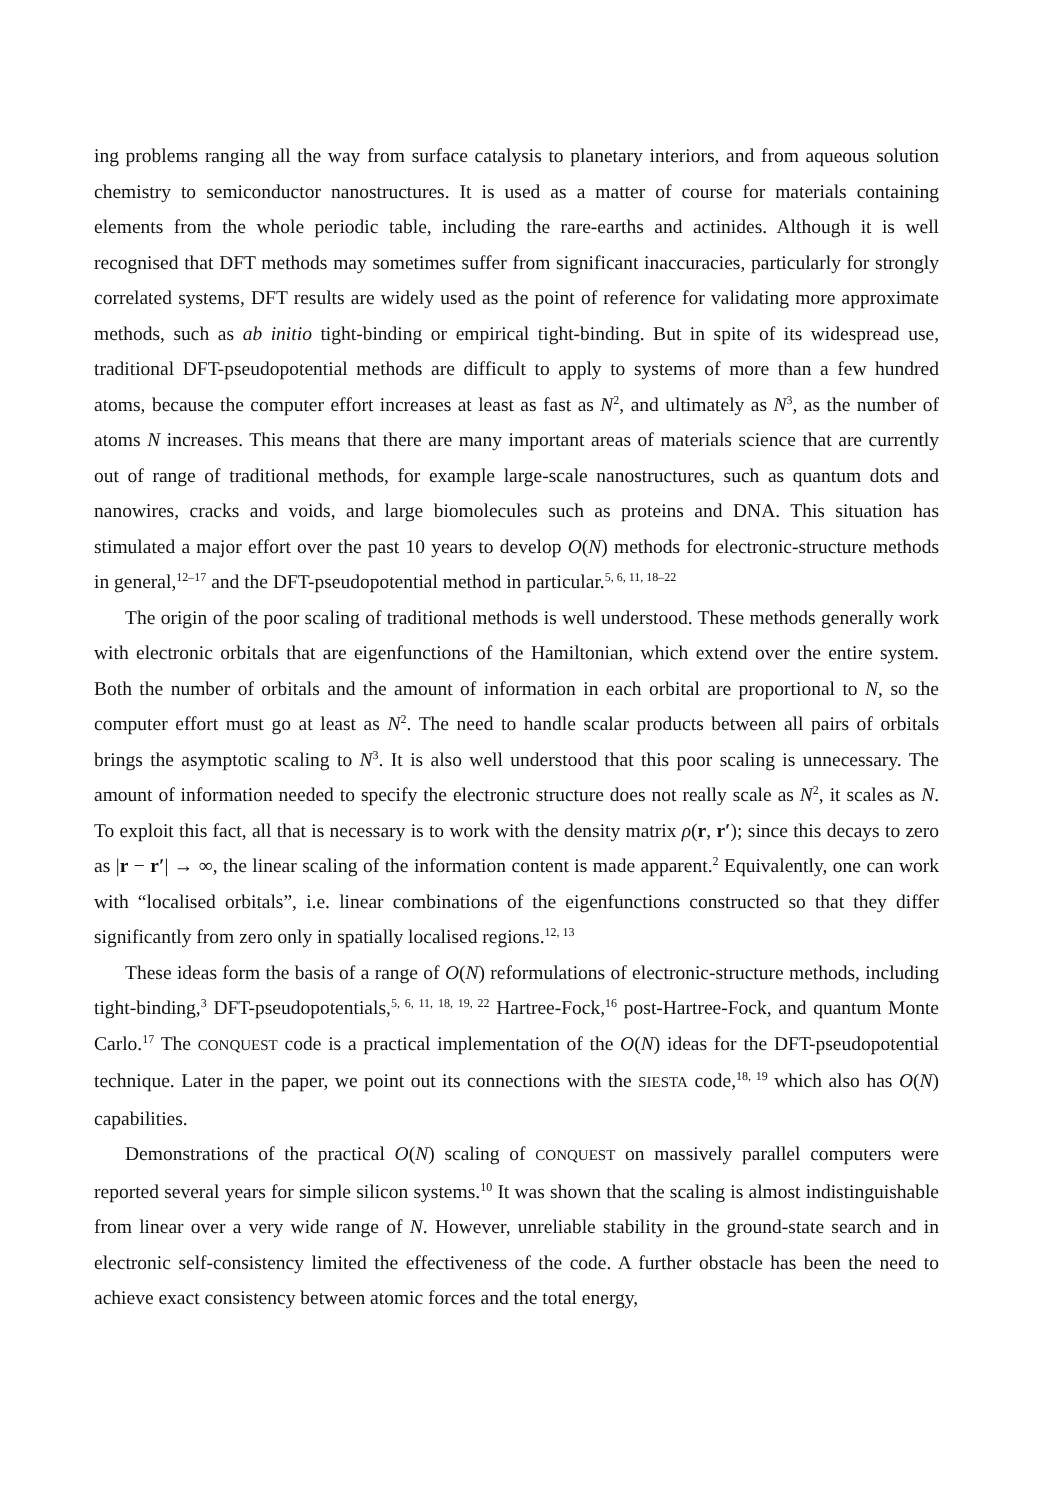ing problems ranging all the way from surface catalysis to planetary interiors, and from aqueous solution chemistry to semiconductor nanostructures. It is used as a matter of course for materials containing elements from the whole periodic table, including the rare-earths and actinides. Although it is well recognised that DFT methods may sometimes suffer from significant inaccuracies, particularly for strongly correlated systems, DFT results are widely used as the point of reference for validating more approximate methods, such as ab initio tight-binding or empirical tight-binding. But in spite of its widespread use, traditional DFT-pseudopotential methods are difficult to apply to systems of more than a few hundred atoms, because the computer effort increases at least as fast as N<sup>2</sup>, and ultimately as N<sup>3</sup>, as the number of atoms N increases. This means that there are many important areas of materials science that are currently out of range of traditional methods, for example large-scale nanostructures, such as quantum dots and nanowires, cracks and voids, and large biomolecules such as proteins and DNA. This situation has stimulated a major effort over the past 10 years to develop O(N) methods for electronic-structure methods in general,<sup>12–17</sup> and the DFT-pseudopotential method in particular.<sup>5, 6, 11, 18–22</sup>
The origin of the poor scaling of traditional methods is well understood. These methods generally work with electronic orbitals that are eigenfunctions of the Hamiltonian, which extend over the entire system. Both the number of orbitals and the amount of information in each orbital are proportional to N, so the computer effort must go at least as N<sup>2</sup>. The need to handle scalar products between all pairs of orbitals brings the asymptotic scaling to N<sup>3</sup>. It is also well understood that this poor scaling is unnecessary. The amount of information needed to specify the electronic structure does not really scale as N<sup>2</sup>, it scales as N. To exploit this fact, all that is necessary is to work with the density matrix ρ(r, r′); since this decays to zero as |r − r′| → ∞, the linear scaling of the information content is made apparent.<sup>2</sup> Equivalently, one can work with “localised orbitals”, i.e. linear combinations of the eigenfunctions constructed so that they differ significantly from zero only in spatially localised regions.<sup>12, 13</sup>
These ideas form the basis of a range of O(N) reformulations of electronic-structure methods, including tight-binding,<sup>3</sup> DFT-pseudopotentials,<sup>5, 6, 11, 18, 19, 22</sup> Hartree-Fock,<sup>16</sup> post-Hartree-Fock, and quantum Monte Carlo.<sup>17</sup> The CONQUEST code is a practical implementation of the O(N) ideas for the DFT-pseudopotential technique. Later in the paper, we point out its connections with the SIESTA code,<sup>18, 19</sup> which also has O(N) capabilities.
Demonstrations of the practical O(N) scaling of CONQUEST on massively parallel computers were reported several years for simple silicon systems.<sup>10</sup> It was shown that the scaling is almost indistinguishable from linear over a very wide range of N. However, unreliable stability in the ground-state search and in electronic self-consistency limited the effectiveness of the code. A further obstacle has been the need to achieve exact consistency between atomic forces and the total energy,